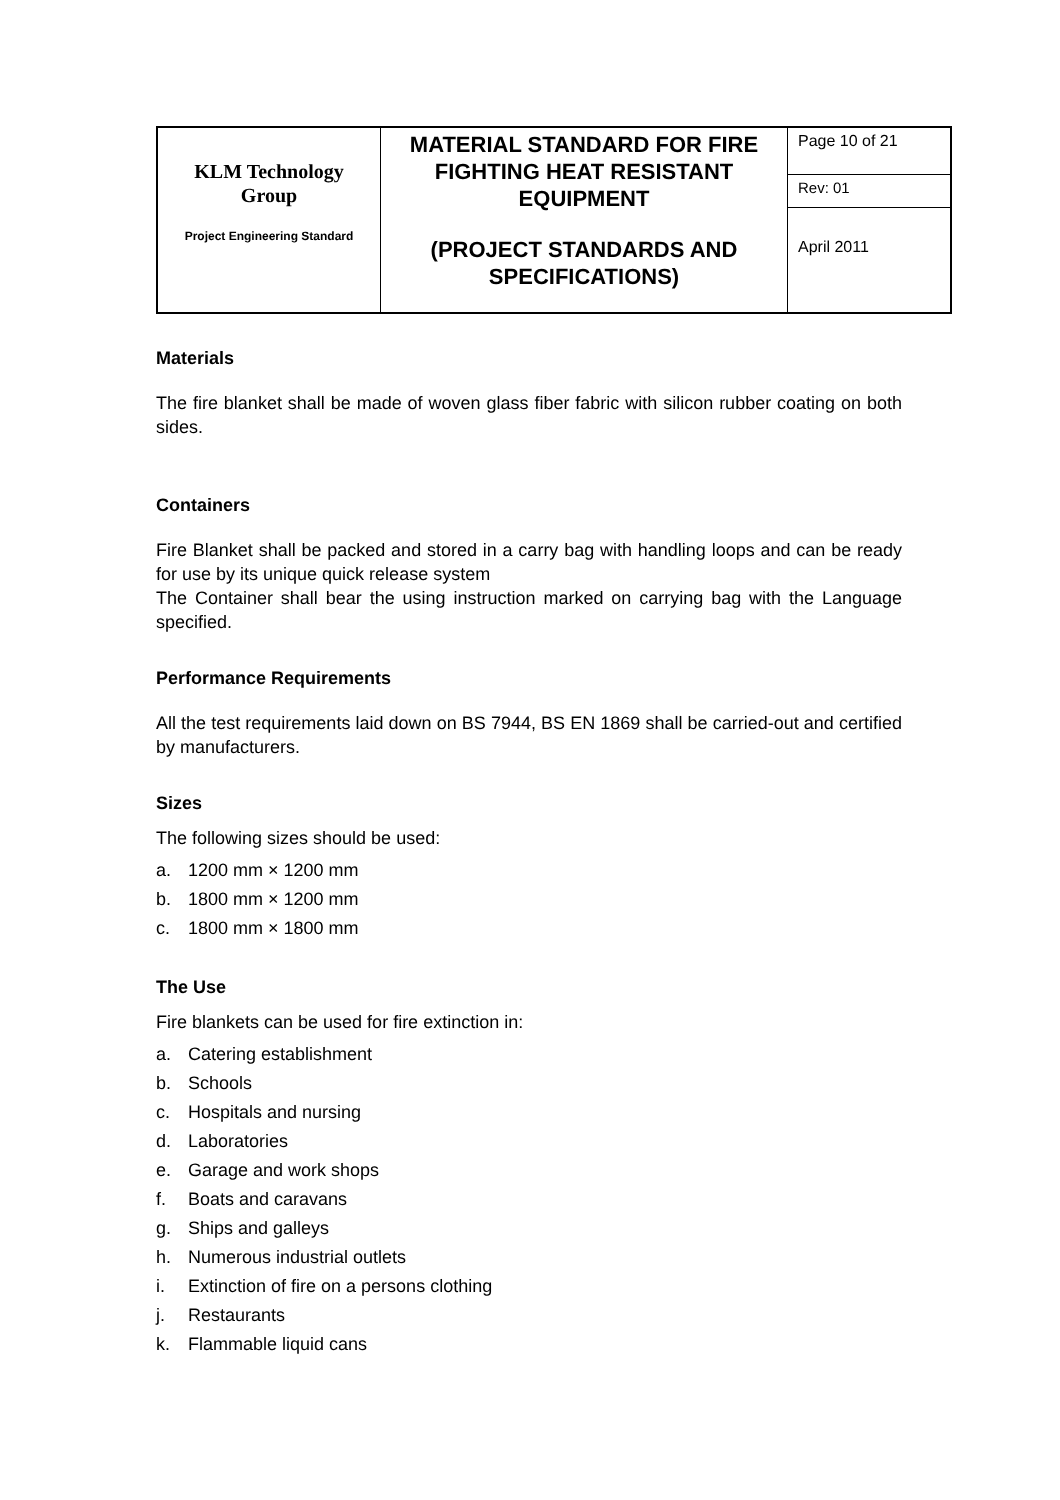| KLM Technology Group Project Engineering Standard | MATERIAL STANDARD FOR FIRE FIGHTING HEAT RESISTANT EQUIPMENT (PROJECT STANDARDS AND SPECIFICATIONS) | Page 10 of 21 |
| | | Rev: 01 |
| | | April 2011 |
Materials
The fire blanket shall be made of woven glass fiber fabric with silicon rubber coating on both sides.
Containers
Fire Blanket shall be packed and stored in a carry bag with handling loops and can be ready for use by its unique quick release system
The Container shall bear the using instruction marked on carrying bag with the Language specified.
Performance Requirements
All the test requirements laid down on BS 7944, BS EN 1869 shall be carried-out and certified by manufacturers.
Sizes
The following sizes should be used:
a. 1200 mm × 1200 mm
b. 1800 mm × 1200 mm
c. 1800 mm × 1800 mm
The Use
Fire blankets can be used for fire extinction in:
a. Catering establishment
b. Schools
c. Hospitals and nursing
d. Laboratories
e. Garage and work shops
f. Boats and caravans
g. Ships and galleys
h. Numerous industrial outlets
i. Extinction of fire on a persons clothing
j. Restaurants
k. Flammable liquid cans